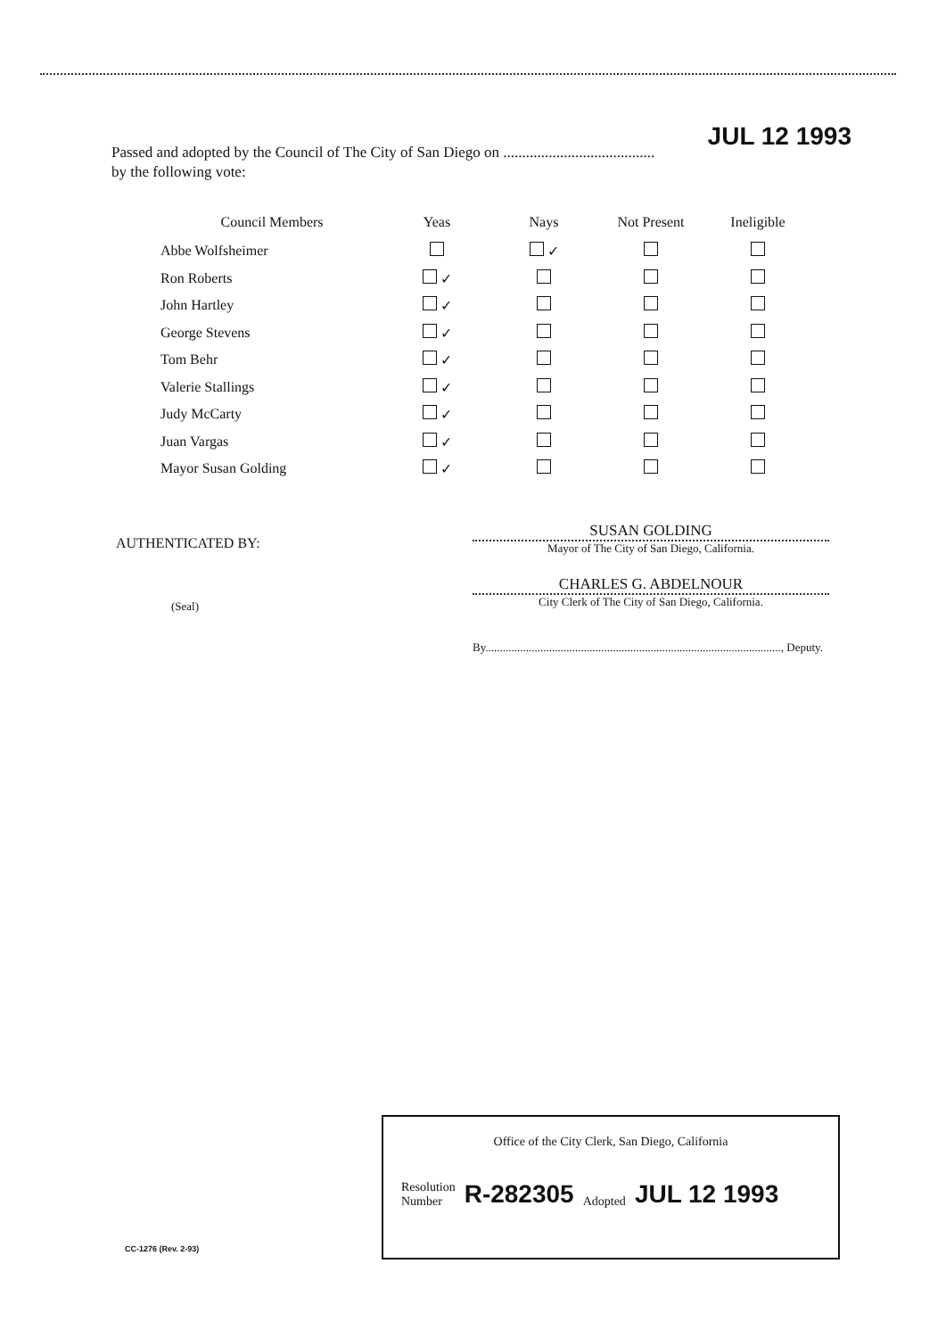Passed and adopted by the Council of The City of San Diego on ........................................ JUL 12 1993
by the following vote:
| Council Members | Yeas | Nays | Not Present | Ineligible |
| --- | --- | --- | --- | --- |
| Abbe Wolfsheimer | | ✓ | | |
| Ron Roberts | ✓ | | | |
| John Hartley | ✓ | | | |
| George Stevens | ✓ | | | |
| Tom Behr | ✓ | | | |
| Valerie Stallings | ✓ | | | |
| Judy McCarty | ✓ | | | |
| Juan Vargas | ✓ | | | |
| Mayor Susan Golding | ✓ | | | |
AUTHENTICATED BY:
SUSAN GOLDING
Mayor of The City of San Diego, California.
(Seal)
CHARLES G. ABDELNOUR
City Clerk of The City of San Diego, California.
By......................................................................................................, Deputy.
Office of the City Clerk, San Diego, California
Resolution
Number
R-282305 Adopted JUL 12 1993
CC-1276 (Rev. 2-93)